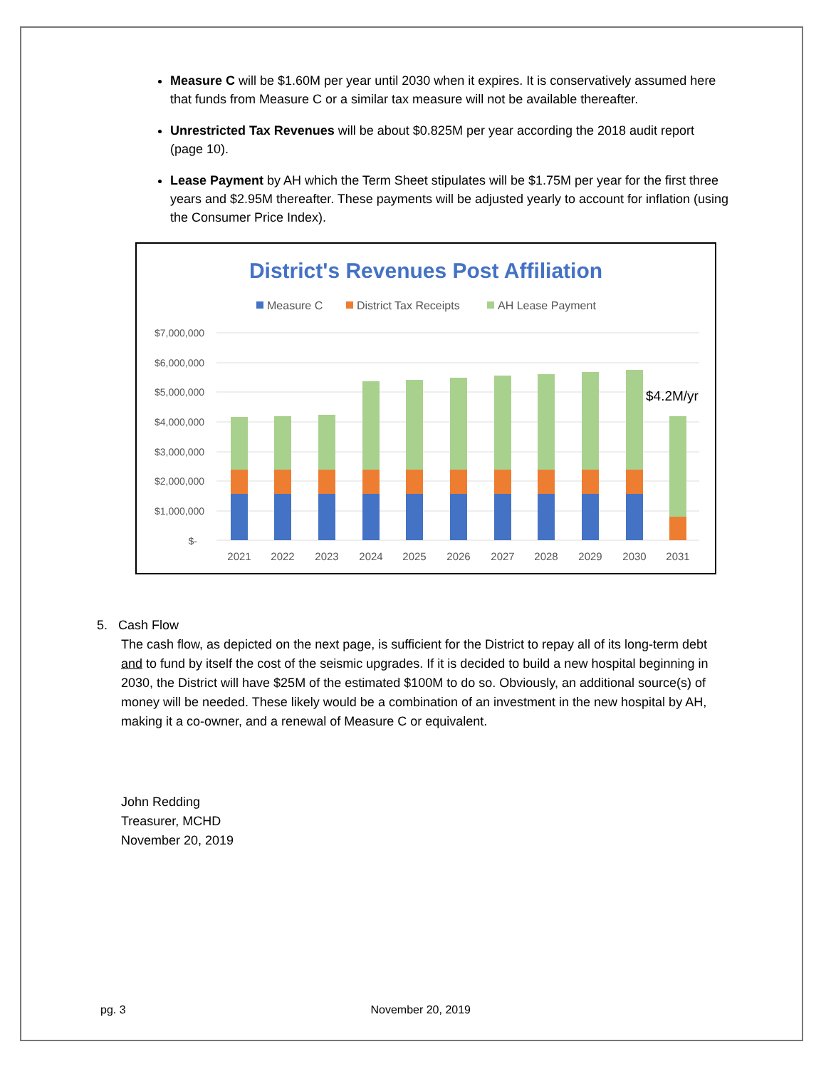Measure C will be $1.60M per year until 2030 when it expires. It is conservatively assumed here that funds from Measure C or a similar tax measure will not be available thereafter.
Unrestricted Tax Revenues will be about $0.825M per year according the 2018 audit report (page 10).
Lease Payment by AH which the Term Sheet stipulates will be $1.75M per year for the first three years and $2.95M thereafter. These payments will be adjusted yearly to account for inflation (using the Consumer Price Index).
District's Revenues Post Affiliation
Measure C
District Tax Receipts
AH Lease Payment
$7,000,000
$6,000,000
$5,000,000
$4,000,000
$3,000,000
$2,000,000
$1,000,000
$-
$4.2M/yr
2021
2022
2023
2024
2025
2026
2027
2028
2029
2030
2031
5. Cash Flow
The cash flow, as depicted on the next page, is sufficient for the District to repay all of its long-term debt and to fund by itself the cost of the seismic upgrades. If it is decided to build a new hospital beginning in 2030, the District will have $25M of the estimated $100M to do so. Obviously, an additional source(s) of money will be needed. These likely would be a combination of an investment in the new hospital by AH, making it a co-owner, and a renewal of Measure C or equivalent.
John Redding
Treasurer, MCHD
November 20, 2019
pg. 3 November 20, 2019